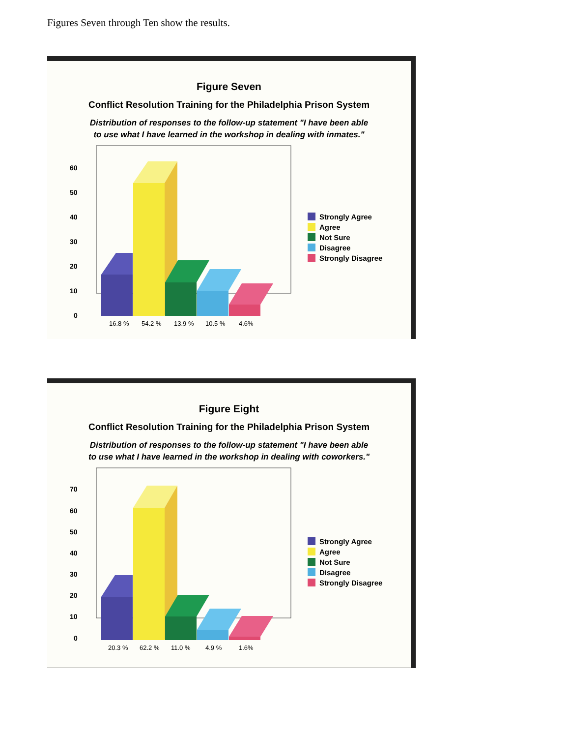Figures Seven through Ten show the results.
Figure Seven
Conflict Resolution Training for the Philadelphia Prison System
Distribution of responses to the follow-up statement "I have been able
to use what I have learned in the workshop in dealing with inmates."
60
50
40
30
20
10
0
16.8 %
54.2 %
13.9 %
10.5 %
4.6%
Strongly Agree
Agree
Not Sure
Disagree
Strongly Disagree
Figure Eight
Conflict Resolution Training for the Philadelphia Prison System
Distribution of responses to the follow-up statement "I have been able
to use what I have learned in the workshop in dealing with coworkers."
70
60
50
40
30
20
10
0
20.3 %
62.2 %
11.0 %
4.9 %
1.6%
Strongly Agree
Agree
Not Sure
Disagree
Strongly Disagree